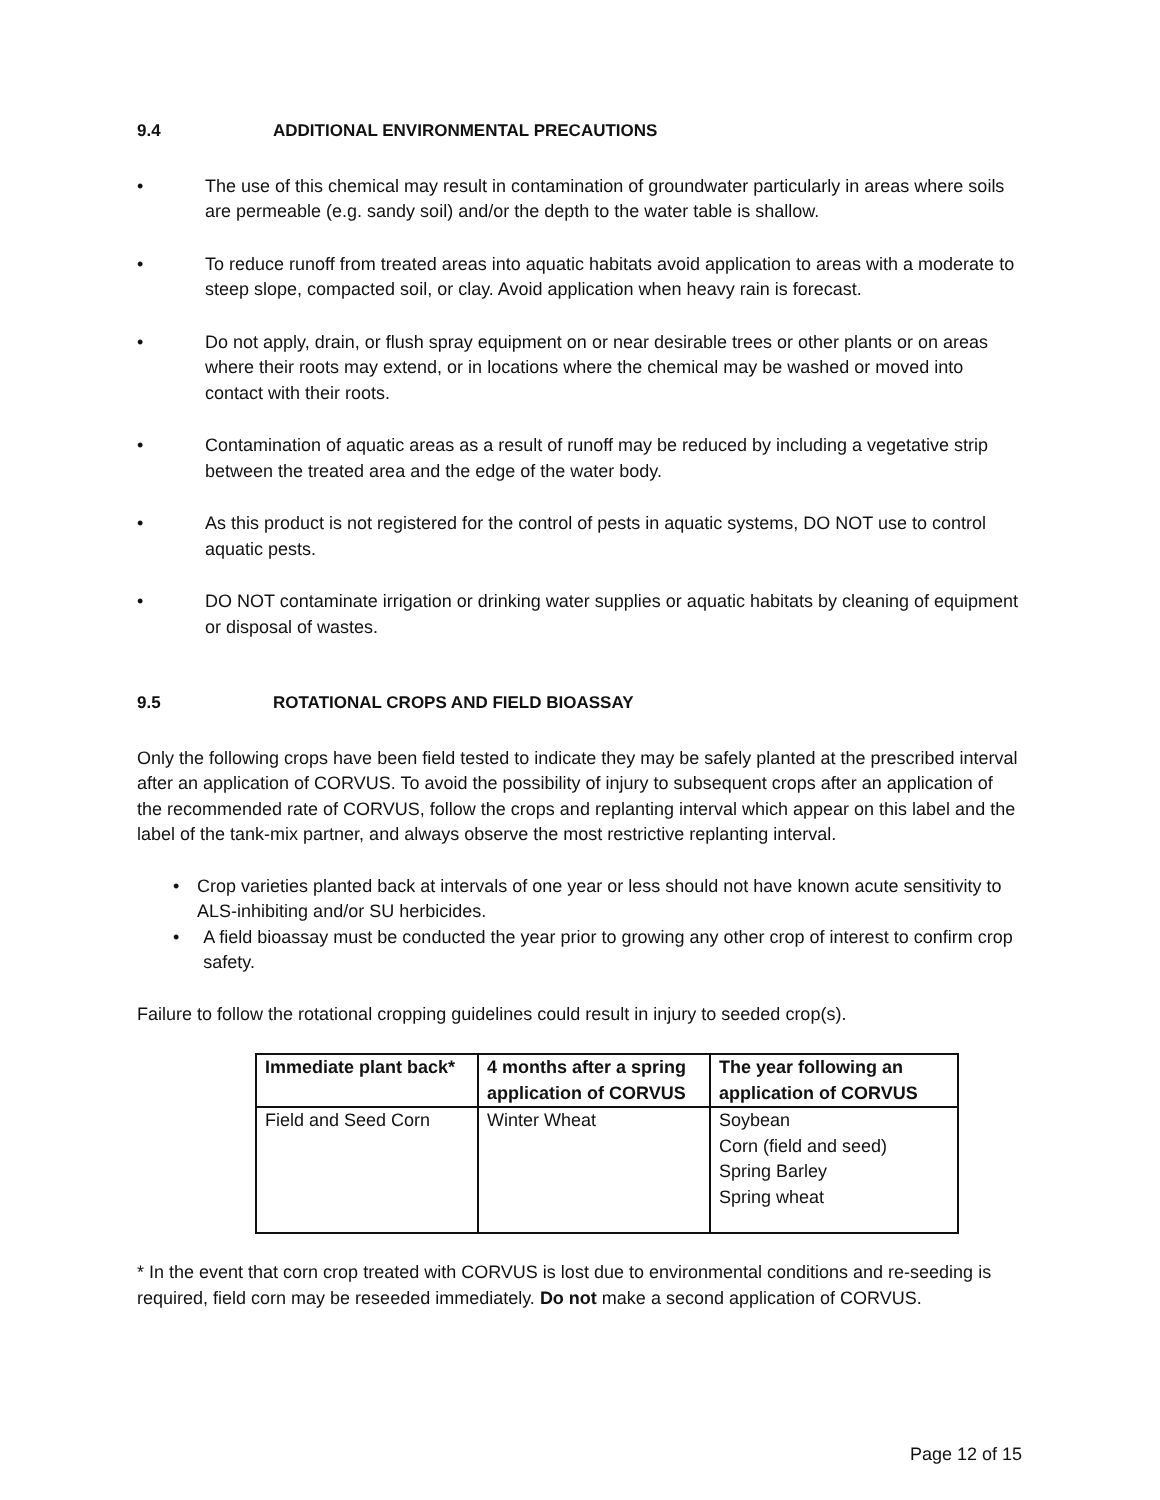9.4 ADDITIONAL ENVIRONMENTAL PRECAUTIONS
• The use of this chemical may result in contamination of groundwater particularly in areas where soils are permeable (e.g. sandy soil) and/or the depth to the water table is shallow.
• To reduce runoff from treated areas into aquatic habitats avoid application to areas with a moderate to steep slope, compacted soil, or clay. Avoid application when heavy rain is forecast.
• Do not apply, drain, or flush spray equipment on or near desirable trees or other plants or on areas where their roots may extend, or in locations where the chemical may be washed or moved into contact with their roots.
• Contamination of aquatic areas as a result of runoff may be reduced by including a vegetative strip between the treated area and the edge of the water body.
• As this product is not registered for the control of pests in aquatic systems, DO NOT use to control aquatic pests.
• DO NOT contaminate irrigation or drinking water supplies or aquatic habitats by cleaning of equipment or disposal of wastes.
9.5 ROTATIONAL CROPS AND FIELD BIOASSAY
Only the following crops have been field tested to indicate they may be safely planted at the prescribed interval after an application of CORVUS. To avoid the possibility of injury to subsequent crops after an application of the recommended rate of CORVUS, follow the crops and replanting interval which appear on this label and the label of the tank-mix partner, and always observe the most restrictive replanting interval.
• Crop varieties planted back at intervals of one year or less should not have known acute sensitivity to ALS-inhibiting and/or SU herbicides.
• A field bioassay must be conducted the year prior to growing any other crop of interest to confirm crop safety.
Failure to follow the rotational cropping guidelines could result in injury to seeded crop(s).
| Immediate plant back* | 4 months after a spring application of CORVUS | The year following an application of CORVUS |
| --- | --- | --- |
| Field and Seed Corn | Winter Wheat | Soybean Corn (field and seed) Spring Barley Spring wheat |
* In the event that corn crop treated with CORVUS is lost due to environmental conditions and re-seeding is required, field corn may be reseeded immediately. Do not make a second application of CORVUS.
Page 12 of 15